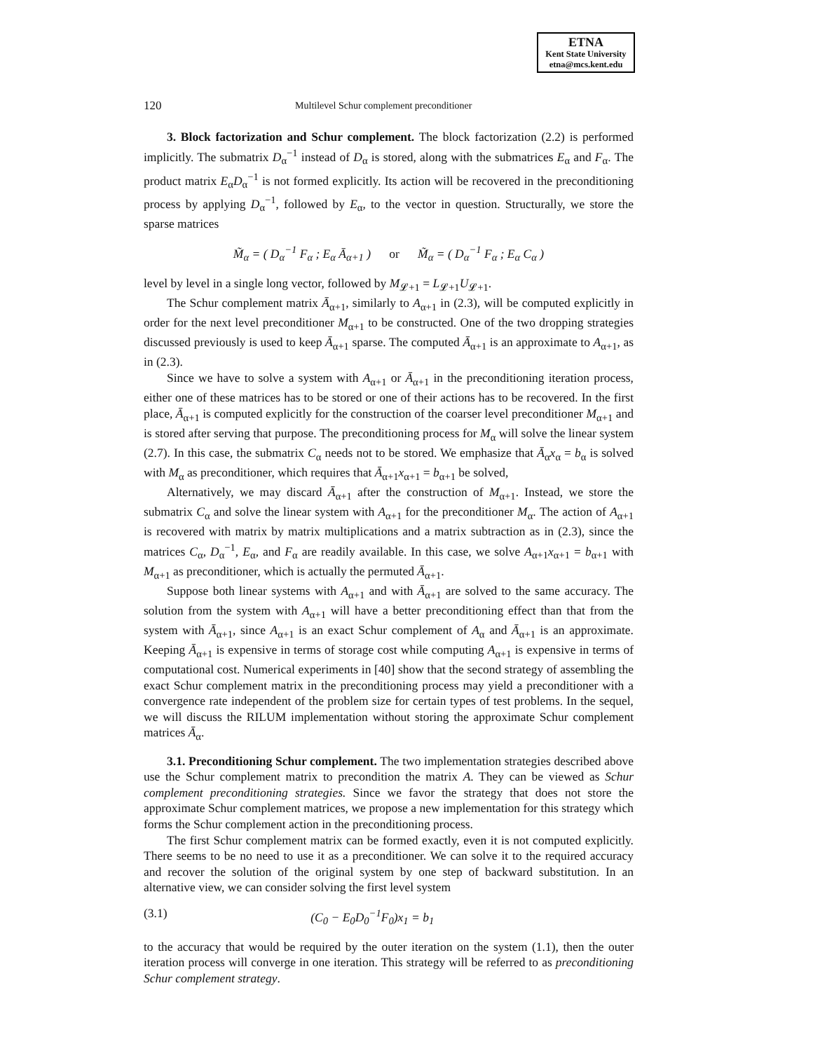ETNA
Kent State University
etna@mcs.kent.edu
120 Multilevel Schur complement preconditioner
3. Block factorization and Schur complement. The block factorization (2.2) is performed implicitly. The submatrix D<sub>α</sub><sup>−1</sup> instead of D<sub>α</sub> is stored, along with the submatrices E<sub>α</sub> and F<sub>α</sub>. The product matrix E<sub>α</sub>D<sub>α</sub><sup>−1</sup> is not formed explicitly. Its action will be recovered in the preconditioning process by applying D<sub>α</sub><sup>−1</sup>, followed by E<sub>α</sub>, to the vector in question. Structurally, we store the sparse matrices
M̃<sub>α</sub> = ( D<sub>α</sub><sup>−1</sup> F<sub>α</sub> ; E<sub>α</sub> Ā<sub>α+1</sub> ) or M̃<sub>α</sub> = ( D<sub>α</sub><sup>−1</sup> F<sub>α</sub> ; E<sub>α</sub> C<sub>α</sub> )
level by level in a single long vector, followed by M<sub>𝓛+1</sub> = L<sub>𝓛+1</sub>U<sub>𝓛+1</sub>.
The Schur complement matrix Ā<sub>α+1</sub>, similarly to A<sub>α+1</sub> in (2.3), will be computed explicitly in order for the next level preconditioner M<sub>α+1</sub> to be constructed. One of the two dropping strategies discussed previously is used to keep Ā<sub>α+1</sub> sparse. The computed Ā<sub>α+1</sub> is an approximate to A<sub>α+1</sub>, as in (2.3).
Since we have to solve a system with A<sub>α+1</sub> or Ā<sub>α+1</sub> in the preconditioning iteration process, either one of these matrices has to be stored or one of their actions has to be recovered. In the first place, Ā<sub>α+1</sub> is computed explicitly for the construction of the coarser level preconditioner M<sub>α+1</sub> and is stored after serving that purpose. The preconditioning process for M<sub>α</sub> will solve the linear system (2.7). In this case, the submatrix C<sub>α</sub> needs not to be stored. We emphasize that Ā<sub>α</sub>x<sub>α</sub> = b<sub>α</sub> is solved with M<sub>α</sub> as preconditioner, which requires that Ā<sub>α+1</sub>x<sub>α+1</sub> = b<sub>α+1</sub> be solved,
Alternatively, we may discard Ā<sub>α+1</sub> after the construction of M<sub>α+1</sub>. Instead, we store the submatrix C<sub>α</sub> and solve the linear system with A<sub>α+1</sub> for the preconditioner M<sub>α</sub>. The action of A<sub>α+1</sub> is recovered with matrix by matrix multiplications and a matrix subtraction as in (2.3), since the matrices C<sub>α</sub>, D<sub>α</sub><sup>−1</sup>, E<sub>α</sub>, and F<sub>α</sub> are readily available. In this case, we solve A<sub>α+1</sub>x<sub>α+1</sub> = b<sub>α+1</sub> with M<sub>α+1</sub> as preconditioner, which is actually the permuted Ā<sub>α+1</sub>.
Suppose both linear systems with A<sub>α+1</sub> and with Ā<sub>α+1</sub> are solved to the same accuracy. The solution from the system with A<sub>α+1</sub> will have a better preconditioning effect than that from the system with Ā<sub>α+1</sub>, since A<sub>α+1</sub> is an exact Schur complement of A<sub>α</sub> and Ā<sub>α+1</sub> is an approximate. Keeping Ā<sub>α+1</sub> is expensive in terms of storage cost while computing A<sub>α+1</sub> is expensive in terms of computational cost. Numerical experiments in [40] show that the second strategy of assembling the exact Schur complement matrix in the preconditioning process may yield a preconditioner with a convergence rate independent of the problem size for certain types of test problems. In the sequel, we will discuss the RILUM implementation without storing the approximate Schur complement matrices Ā<sub>α</sub>.
3.1. Preconditioning Schur complement. The two implementation strategies described above use the Schur complement matrix to precondition the matrix A. They can be viewed as Schur complement preconditioning strategies. Since we favor the strategy that does not store the approximate Schur complement matrices, we propose a new implementation for this strategy which forms the Schur complement action in the preconditioning process.
The first Schur complement matrix can be formed exactly, even it is not computed explicitly. There seems to be no need to use it as a preconditioner. We can solve it to the required accuracy and recover the solution of the original system by one step of backward substitution. In an alternative view, we can consider solving the first level system
(3.1) (C<sub>0</sub> − E<sub>0</sub>D<sub>0</sub><sup>−1</sup>F<sub>0</sub>)x<sub>1</sub> = b<sub>1</sub>
to the accuracy that would be required by the outer iteration on the system (1.1), then the outer iteration process will converge in one iteration. This strategy will be referred to as preconditioning Schur complement strategy.